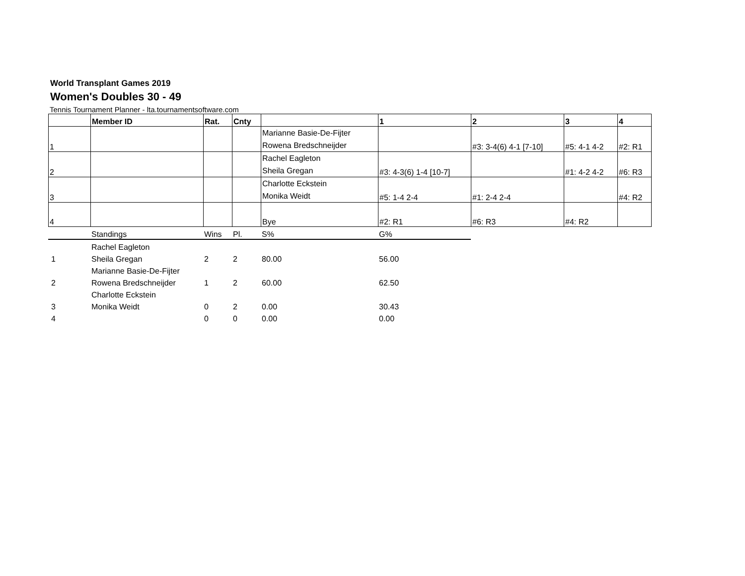World Transplant Games 2019
Women's Doubles 30 - 49
Tennis Tournament Planner - lta.tournamentsoftware.com
| | Member ID | Rat. | Cnty | | 1 | 2 | 3 | 4 |
| --- | --- | --- | --- | --- | --- | --- | --- | --- |
| 1 | | | | Marianne Basie-De-Fijter Rowena Bredschneijder | | #3: 3-4(6) 4-1 [7-10] | #5: 4-1 4-2 | #2: R1 |
| 2 | | | | Rachel Eagleton Sheila Gregan | #3: 4-3(6) 1-4 [10-7] | | #1: 4-2 4-2 | #6: R3 |
| 3 | | | | Charlotte Eckstein Monika Weidt | #5: 1-4 2-4 | #1: 2-4 2-4 | | #4: R2 |
| 4 | | | | Bye | #2: R1 | #6: R3 | #4: R2 | |
| | Standings | Wins | Pl. | S% | G% |
| | Rachel Eagleton | | | | |
| 1 | Sheila Gregan | 2 | 2 | 80.00 | 56.00 |
| | Marianne Basie-De-Fijter | | | | |
| 2 | Rowena Bredschneijder | 1 | 2 | 60.00 | 62.50 |
| | Charlotte Eckstein | | | | |
| 3 | Monika Weidt | 0 | 2 | 0.00 | 30.43 |
| 4 | | 0 | 0 | 0.00 | 0.00 |